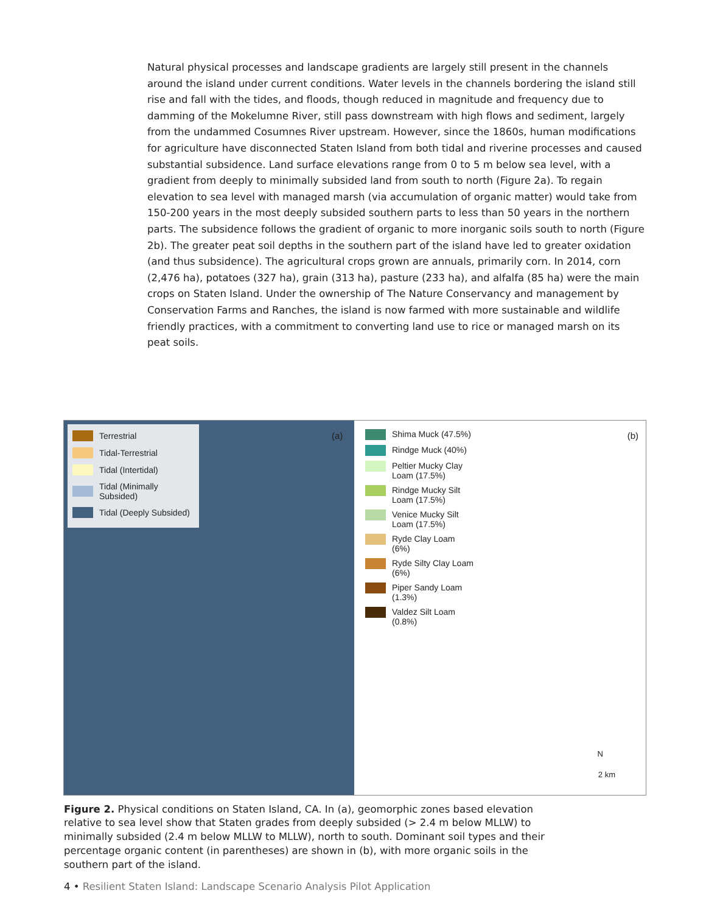Natural physical processes and landscape gradients are largely still present in the channels around the island under current conditions. Water levels in the channels bordering the island still rise and fall with the tides, and floods, though reduced in magnitude and frequency due to damming of the Mokelumne River, still pass downstream with high flows and sediment, largely from the undammed Cosumnes River upstream. However, since the 1860s, human modifications for agriculture have disconnected Staten Island from both tidal and riverine processes and caused substantial subsidence. Land surface elevations range from 0 to 5 m below sea level, with a gradient from deeply to minimally subsided land from south to north (Figure 2a). To regain elevation to sea level with managed marsh (via accumulation of organic matter) would take from 150-200 years in the most deeply subsided southern parts to less than 50 years in the northern parts. The subsidence follows the gradient of organic to more inorganic soils south to north (Figure 2b). The greater peat soil depths in the southern part of the island have led to greater oxidation (and thus subsidence). The agricultural crops grown are annuals, primarily corn. In 2014, corn (2,476 ha), potatoes (327 ha), grain (313 ha), pasture (233 ha), and alfalfa (85 ha) were the main crops on Staten Island. Under the ownership of The Nature Conservancy and management by Conservation Farms and Ranches, the island is now farmed with more sustainable and wildlife friendly practices, with a commitment to converting land use to rice or managed marsh on its peat soils.
Terrestrial
Tidal-Terrestrial
Tidal (Intertidal)
Tidal (Minimally Subsided)
Tidal (Deeply Subsided)
(a)
Shima Muck (47.5%)
Rindge Muck (40%)
Peltier Mucky Clay Loam (17.5%)
Rindge Mucky Silt Loam (17.5%)
Venice Mucky Silt Loam (17.5%)
Ryde Clay Loam (6%)
Ryde Silty Clay Loam (6%)
Piper Sandy Loam (1.3%)
Valdez Silt Loam (0.8%)
(b)
N
2 km
Figure 2. Physical conditions on Staten Island, CA. In (a), geomorphic zones based elevation relative to sea level show that Staten grades from deeply subsided (> 2.4 m below MLLW) to minimally subsided (2.4 m below MLLW to MLLW), north to south. Dominant soil types and their percentage organic content (in parentheses) are shown in (b), with more organic soils in the southern part of the island.
4 • Resilient Staten Island: Landscape Scenario Analysis Pilot Application